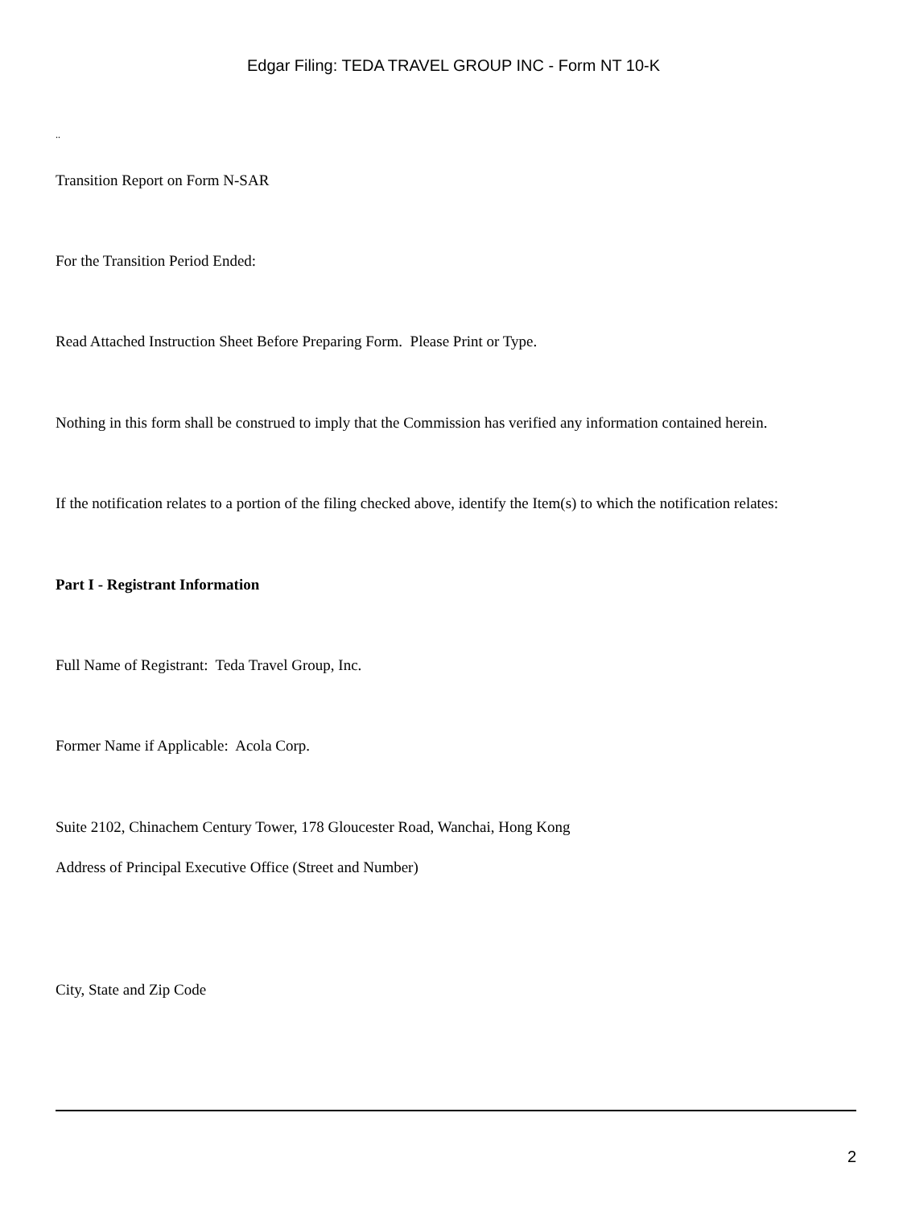Edgar Filing: TEDA TRAVEL GROUP INC - Form NT 10-K
..
Transition Report on Form N-SAR
For the Transition Period Ended:
Read Attached Instruction Sheet Before Preparing Form. Please Print or Type.
Nothing in this form shall be construed to imply that the Commission has verified any information contained herein.
If the notification relates to a portion of the filing checked above, identify the Item(s) to which the notification relates:
Part I - Registrant Information
Full Name of Registrant: Teda Travel Group, Inc.
Former Name if Applicable: Acola Corp.
Suite 2102, Chinachem Century Tower, 178 Gloucester Road, Wanchai, Hong Kong
Address of Principal Executive Office (Street and Number)
City, State and Zip Code
2